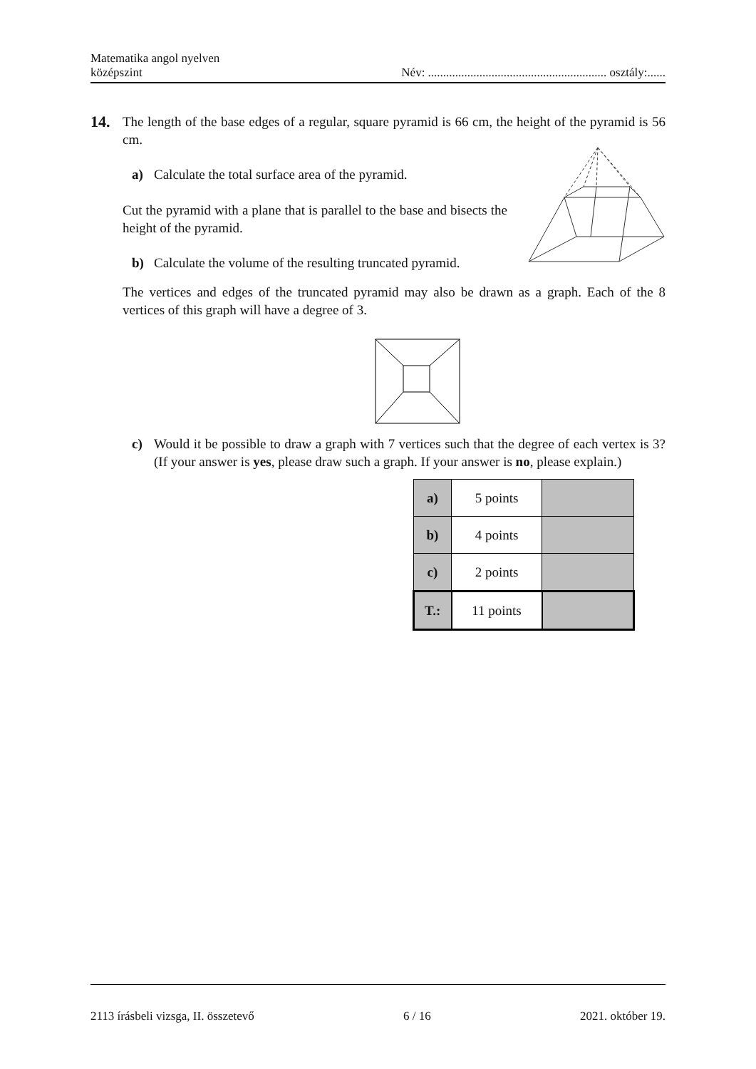Matematika angol nyelven
középszint
Név: ........................................................... osztály:......
14.
The length of the base edges of a regular, square pyramid is 66 cm, the height of the pyramid is 56 cm.
a) Calculate the total surface area of the pyramid.
Cut the pyramid with a plane that is parallel to the base and bisects the height of the pyramid.
b) Calculate the volume of the resulting truncated pyramid.
The vertices and edges of the truncated pyramid may also be drawn as a graph. Each of the 8 vertices of this graph will have a degree of 3.
c) Would it be possible to draw a graph with 7 vertices such that the degree of each vertex is 3? (If your answer is yes, please draw such a graph. If your answer is no, please explain.)
| a) | 5 points | |
| b) | 4 points | |
| c) | 2 points | |
| T.: | 11 points | |
2113 írásbeli vizsga, II. összetevő 6 / 16 2021. október 19.